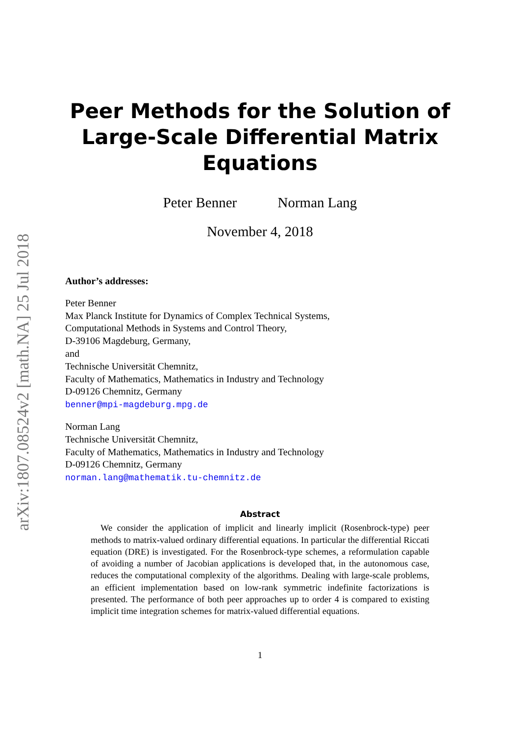arXiv:1807.08524v2 [math.NA] 25 Jul 2018
Peer Methods for the Solution of
Large-Scale Differential Matrix
Equations
Peter Benner Norman Lang
November 4, 2018
Author’s addresses:
Peter Benner
Max Planck Institute for Dynamics of Complex Technical Systems,
Computational Methods in Systems and Control Theory,
D-39106 Magdeburg, Germany,
and
Technische Universität Chemnitz,
Faculty of Mathematics, Mathematics in Industry and Technology
D-09126 Chemnitz, Germany
benner@mpi-magdeburg.mpg.de
Norman Lang
Technische Universität Chemnitz,
Faculty of Mathematics, Mathematics in Industry and Technology
D-09126 Chemnitz, Germany
norman.lang@mathematik.tu-chemnitz.de
Abstract
We consider the application of implicit and linearly implicit (Rosenbrock-type) peer methods to matrix-valued ordinary differential equations. In particular the differential Riccati equation (DRE) is investigated. For the Rosenbrock-type schemes, a reformulation capable of avoiding a number of Jacobian applications is developed that, in the autonomous case, reduces the computational complexity of the algorithms. Dealing with large-scale problems, an efficient implementation based on low-rank symmetric indefinite factorizations is presented. The performance of both peer approaches up to order 4 is compared to existing implicit time integration schemes for matrix-valued differential equations.
1